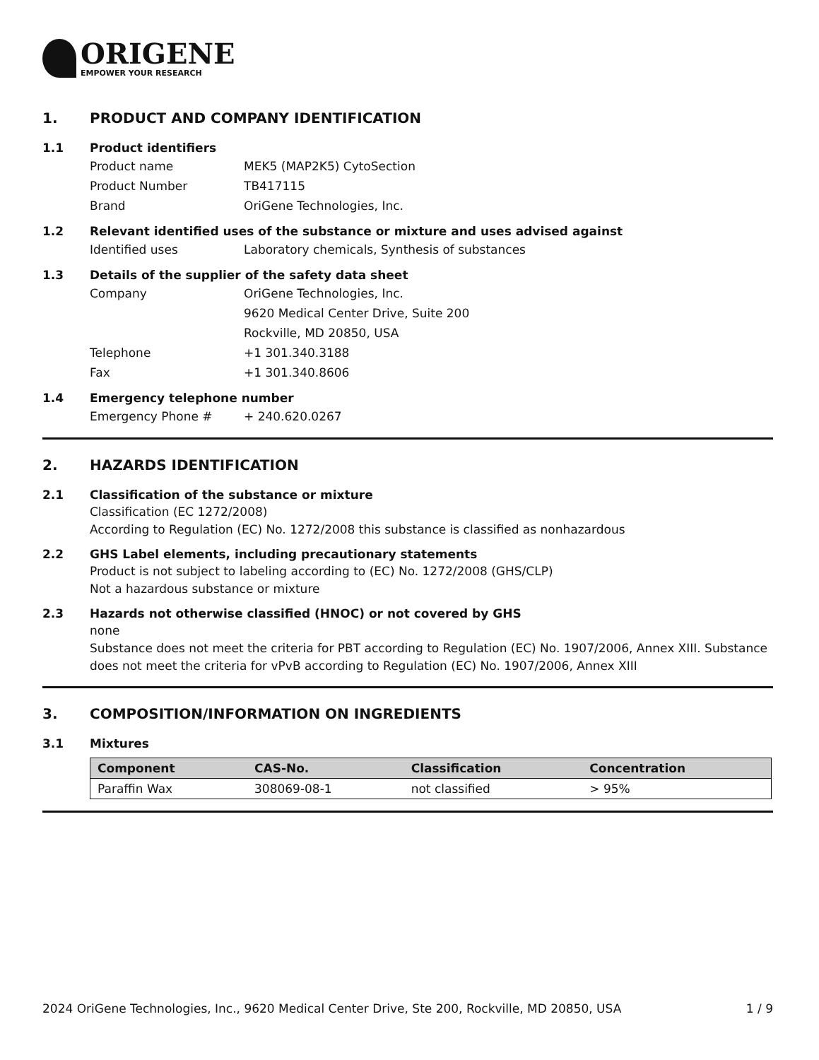ORIGENE
EMPOWER YOUR RESEARCH
1. PRODUCT AND COMPANY IDENTIFICATION
1.1 Product identifiers
Product name MEK5 (MAP2K5) CytoSection
Product Number TB417115
Brand OriGene Technologies, Inc.
1.2 Relevant identified uses of the substance or mixture and uses advised against
Identified uses Laboratory chemicals, Synthesis of substances
1.3 Details of the supplier of the safety data sheet
Company OriGene Technologies, Inc.
9620 Medical Center Drive, Suite 200
Rockville, MD 20850, USA
Telephone +1 301.340.3188
Fax +1 301.340.8606
1.4 Emergency telephone number
Emergency Phone # + 240.620.0267
2. HAZARDS IDENTIFICATION
2.1 Classification of the substance or mixture
Classification (EC 1272/2008)
According to Regulation (EC) No. 1272/2008 this substance is classified as nonhazardous
2.2 GHS Label elements, including precautionary statements
Product is not subject to labeling according to (EC) No. 1272/2008 (GHS/CLP)
Not a hazardous substance or mixture
2.3 Hazards not otherwise classified (HNOC) or not covered by GHS
none
Substance does not meet the criteria for PBT according to Regulation (EC) No. 1907/2006, Annex XIII. Substance does not meet the criteria for vPvB according to Regulation (EC) No. 1907/2006, Annex XIII
3. COMPOSITION/INFORMATION ON INGREDIENTS
3.1 Mixtures
| Component | CAS-No. | Classification | Concentration |
| --- | --- | --- | --- |
| Paraffin Wax | 308069-08-1 | not classified | > 95% |
2024 OriGene Technologies, Inc., 9620 Medical Center Drive, Ste 200, Rockville, MD 20850, USA 1 / 9